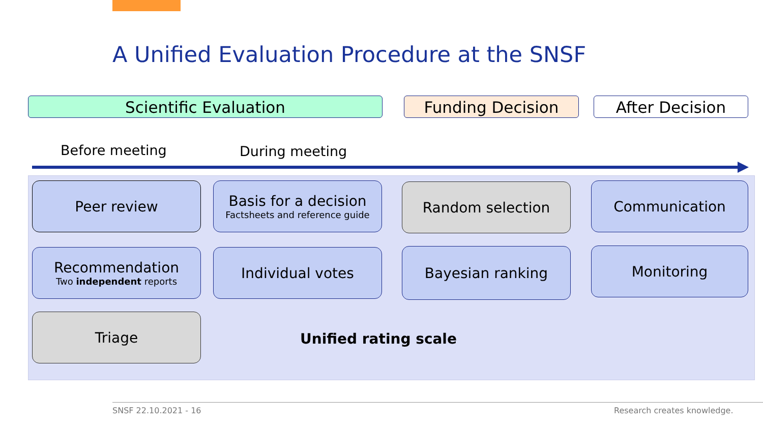A Unified Evaluation Procedure at the SNSF
Scientific Evaluation Funding Decision After Decision
Before meeting During meeting
Peer review
Basis for a decision
Factsheets and reference guide
Random selection Communication
Recommendation
Two independent reports
Individual votes Bayesian ranking Monitoring
Triage
Unified rating scale
SNSF 22.10.2021 - 16 Research creates knowledge.